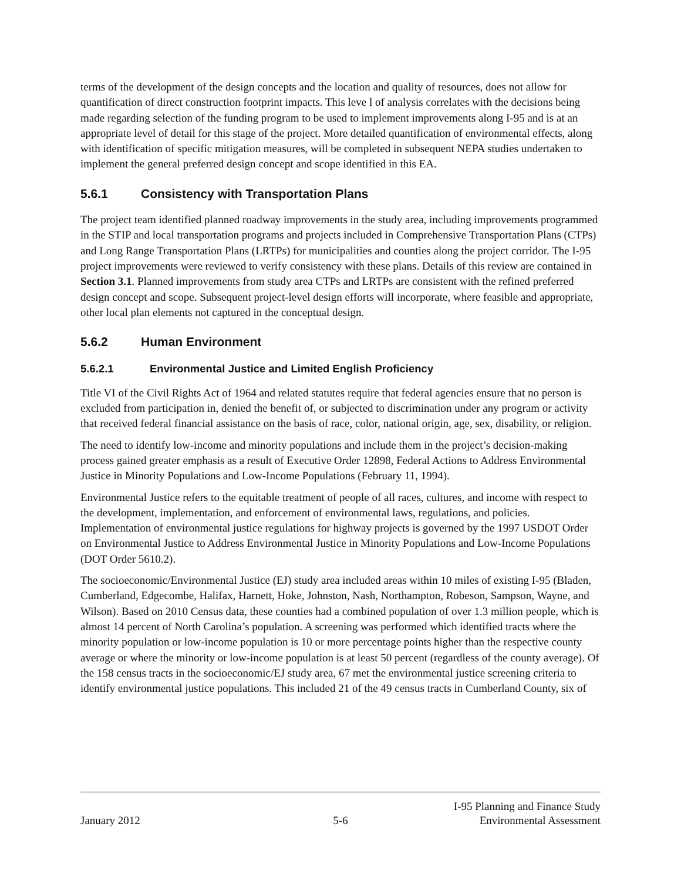terms of the development of the design concepts and the location and quality of resources, does not allow for quantification of direct construction footprint impacts. This leve l of analysis correlates with the decisions being made regarding selection of the funding program to be used to implement improvements along I-95 and is at an appropriate level of detail for this stage of the project. More detailed quantification of environmental effects, along with identification of specific mitigation measures, will be completed in subsequent NEPA studies undertaken to implement the general preferred design concept and scope identified in this EA.
5.6.1 Consistency with Transportation Plans
The project team identified planned roadway improvements in the study area, including improvements programmed in the STIP and local transportation programs and projects included in Comprehensive Transportation Plans (CTPs) and Long Range Transportation Plans (LRTPs) for municipalities and counties along the project corridor. The I-95 project improvements were reviewed to verify consistency with these plans. Details of this review are contained in Section 3.1. Planned improvements from study area CTPs and LRTPs are consistent with the refined preferred design concept and scope. Subsequent project-level design efforts will incorporate, where feasible and appropriate, other local plan elements not captured in the conceptual design.
5.6.2 Human Environment
5.6.2.1 Environmental Justice and Limited English Proficiency
Title VI of the Civil Rights Act of 1964 and related statutes require that federal agencies ensure that no person is excluded from participation in, denied the benefit of, or subjected to discrimination under any program or activity that received federal financial assistance on the basis of race, color, national origin, age, sex, disability, or religion.
The need to identify low-income and minority populations and include them in the project’s decision-making process gained greater emphasis as a result of Executive Order 12898, Federal Actions to Address Environmental Justice in Minority Populations and Low-Income Populations (February 11, 1994).
Environmental Justice refers to the equitable treatment of people of all races, cultures, and income with respect to the development, implementation, and enforcement of environmental laws, regulations, and policies. Implementation of environmental justice regulations for highway projects is governed by the 1997 USDOT Order on Environmental Justice to Address Environmental Justice in Minority Populations and Low-Income Populations (DOT Order 5610.2).
The socioeconomic/Environmental Justice (EJ) study area included areas within 10 miles of existing I-95 (Bladen, Cumberland, Edgecombe, Halifax, Harnett, Hoke, Johnston, Nash, Northampton, Robeson, Sampson, Wayne, and Wilson). Based on 2010 Census data, these counties had a combined population of over 1.3 million people, which is almost 14 percent of North Carolina’s population. A screening was performed which identified tracts where the minority population or low-income population is 10 or more percentage points higher than the respective county average or where the minority or low-income population is at least 50 percent (regardless of the county average). Of the 158 census tracts in the socioeconomic/EJ study area, 67 met the environmental justice screening criteria to identify environmental justice populations. This included 21 of the 49 census tracts in Cumberland County, six of
January 2012
5-6
I-95 Planning and Finance Study
Environmental Assessment